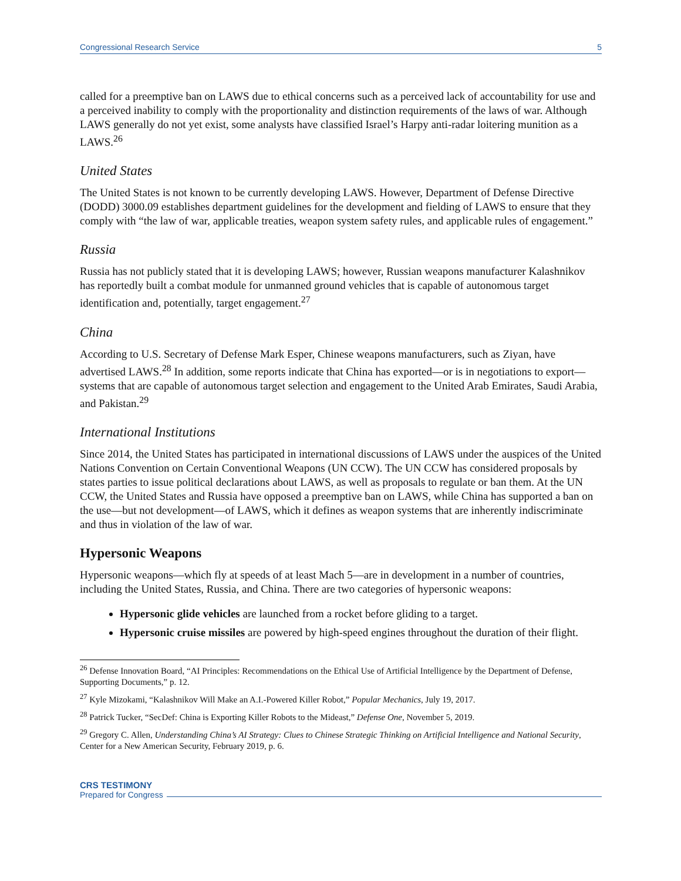Congressional Research Service 5
called for a preemptive ban on LAWS due to ethical concerns such as a perceived lack of accountability for use and a perceived inability to comply with the proportionality and distinction requirements of the laws of war. Although LAWS generally do not yet exist, some analysts have classified Israel’s Harpy anti-radar loitering munition as a LAWS.<sup>26</sup>
United States
The United States is not known to be currently developing LAWS. However, Department of Defense Directive (DODD) 3000.09 establishes department guidelines for the development and fielding of LAWS to ensure that they comply with “the law of war, applicable treaties, weapon system safety rules, and applicable rules of engagement.”
Russia
Russia has not publicly stated that it is developing LAWS; however, Russian weapons manufacturer Kalashnikov has reportedly built a combat module for unmanned ground vehicles that is capable of autonomous target identification and, potentially, target engagement.<sup>27</sup>
China
According to U.S. Secretary of Defense Mark Esper, Chinese weapons manufacturers, such as Ziyan, have advertised LAWS.<sup>28</sup> In addition, some reports indicate that China has exported—or is in negotiations to export—systems that are capable of autonomous target selection and engagement to the United Arab Emirates, Saudi Arabia, and Pakistan.<sup>29</sup>
International Institutions
Since 2014, the United States has participated in international discussions of LAWS under the auspices of the United Nations Convention on Certain Conventional Weapons (UN CCW). The UN CCW has considered proposals by states parties to issue political declarations about LAWS, as well as proposals to regulate or ban them. At the UN CCW, the United States and Russia have opposed a preemptive ban on LAWS, while China has supported a ban on the use—but not development—of LAWS, which it defines as weapon systems that are inherently indiscriminate and thus in violation of the law of war.
Hypersonic Weapons
Hypersonic weapons—which fly at speeds of at least Mach 5—are in development in a number of countries, including the United States, Russia, and China. There are two categories of hypersonic weapons:
Hypersonic glide vehicles are launched from a rocket before gliding to a target.
Hypersonic cruise missiles are powered by high-speed engines throughout the duration of their flight.
<sup>26</sup> Defense Innovation Board, “AI Principles: Recommendations on the Ethical Use of Artificial Intelligence by the Department of Defense, Supporting Documents,” p. 12.
<sup>27</sup> Kyle Mizokami, “Kalashnikov Will Make an A.I.-Powered Killer Robot,” Popular Mechanics, July 19, 2017.
<sup>28</sup> Patrick Tucker, “SecDef: China is Exporting Killer Robots to the Mideast,” Defense One, November 5, 2019.
<sup>29</sup> Gregory C. Allen, Understanding China’s AI Strategy: Clues to Chinese Strategic Thinking on Artificial Intelligence and National Security, Center for a New American Security, February 2019, p. 6.
CRS TESTIMONY
Prepared for Congress